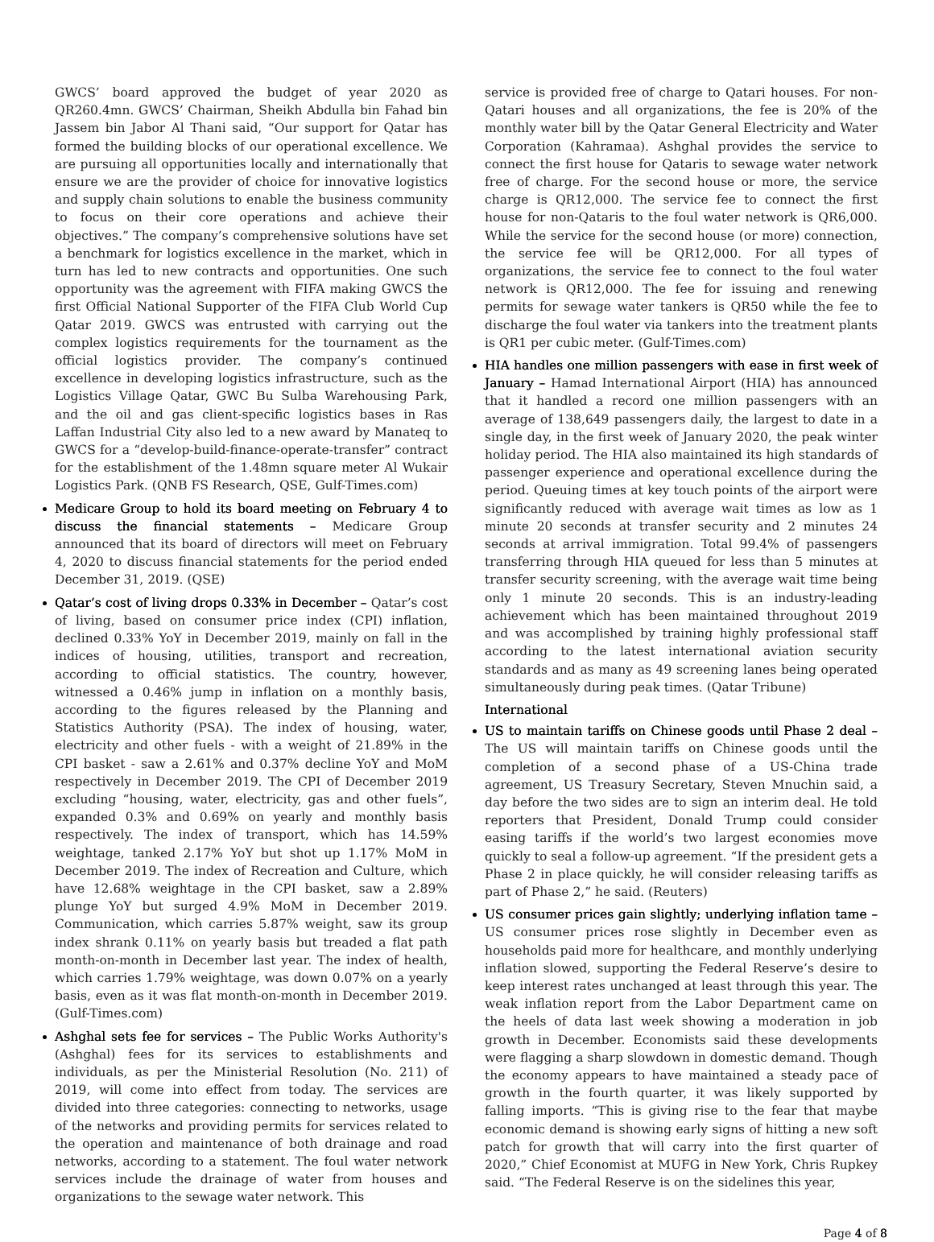GWCS’ board approved the budget of year 2020 as QR260.4mn. GWCS’ Chairman, Sheikh Abdulla bin Fahad bin Jassem bin Jabor Al Thani said, “Our support for Qatar has formed the building blocks of our operational excellence. We are pursuing all opportunities locally and internationally that ensure we are the provider of choice for innovative logistics and supply chain solutions to enable the business community to focus on their core operations and achieve their objectives.” The company’s comprehensive solutions have set a benchmark for logistics excellence in the market, which in turn has led to new contracts and opportunities. One such opportunity was the agreement with FIFA making GWCS the first Official National Supporter of the FIFA Club World Cup Qatar 2019. GWCS was entrusted with carrying out the complex logistics requirements for the tournament as the official logistics provider. The company’s continued excellence in developing logistics infrastructure, such as the Logistics Village Qatar, GWC Bu Sulba Warehousing Park, and the oil and gas client-specific logistics bases in Ras Laffan Industrial City also led to a new award by Manateq to GWCS for a “develop-build-finance-operate-transfer” contract for the establishment of the 1.48mn square meter Al Wukair Logistics Park. (QNB FS Research, QSE, Gulf-Times.com)
Medicare Group to hold its board meeting on February 4 to discuss the financial statements – Medicare Group announced that its board of directors will meet on February 4, 2020 to discuss financial statements for the period ended December 31, 2019. (QSE)
Qatar’s cost of living drops 0.33% in December – Qatar’s cost of living, based on consumer price index (CPI) inflation, declined 0.33% YoY in December 2019, mainly on fall in the indices of housing, utilities, transport and recreation, according to official statistics. The country, however, witnessed a 0.46% jump in inflation on a monthly basis, according to the figures released by the Planning and Statistics Authority (PSA). The index of housing, water, electricity and other fuels - with a weight of 21.89% in the CPI basket - saw a 2.61% and 0.37% decline YoY and MoM respectively in December 2019. The CPI of December 2019 excluding “housing, water, electricity, gas and other fuels”, expanded 0.3% and 0.69% on yearly and monthly basis respectively. The index of transport, which has 14.59% weightage, tanked 2.17% YoY but shot up 1.17% MoM in December 2019. The index of Recreation and Culture, which have 12.68% weightage in the CPI basket, saw a 2.89% plunge YoY but surged 4.9% MoM in December 2019. Communication, which carries 5.87% weight, saw its group index shrank 0.11% on yearly basis but treaded a flat path month-on-month in December last year. The index of health, which carries 1.79% weightage, was down 0.07% on a yearly basis, even as it was flat month-on-month in December 2019. (Gulf-Times.com)
Ashghal sets fee for services – The Public Works Authority's (Ashghal) fees for its services to establishments and individuals, as per the Ministerial Resolution (No. 211) of 2019, will come into effect from today. The services are divided into three categories: connecting to networks, usage of the networks and providing permits for services related to the operation and maintenance of both drainage and road networks, according to a statement. The foul water network services include the drainage of water from houses and organizations to the sewage water network. This
service is provided free of charge to Qatari houses. For non-Qatari houses and all organizations, the fee is 20% of the monthly water bill by the Qatar General Electricity and Water Corporation (Kahramaa). Ashghal provides the service to connect the first house for Qataris to sewage water network free of charge. For the second house or more, the service charge is QR12,000. The service fee to connect the first house for non-Qataris to the foul water network is QR6,000. While the service for the second house (or more) connection, the service fee will be QR12,000. For all types of organizations, the service fee to connect to the foul water network is QR12,000. The fee for issuing and renewing permits for sewage water tankers is QR50 while the fee to discharge the foul water via tankers into the treatment plants is QR1 per cubic meter. (Gulf-Times.com)
HIA handles one million passengers with ease in first week of January – Hamad International Airport (HIA) has announced that it handled a record one million passengers with an average of 138,649 passengers daily, the largest to date in a single day, in the first week of January 2020, the peak winter holiday period. The HIA also maintained its high standards of passenger experience and operational excellence during the period. Queuing times at key touch points of the airport were significantly reduced with average wait times as low as 1 minute 20 seconds at transfer security and 2 minutes 24 seconds at arrival immigration. Total 99.4% of passengers transferring through HIA queued for less than 5 minutes at transfer security screening, with the average wait time being only 1 minute 20 seconds. This is an industry-leading achievement which has been maintained throughout 2019 and was accomplished by training highly professional staff according to the latest international aviation security standards and as many as 49 screening lanes being operated simultaneously during peak times. (Qatar Tribune)
International
US to maintain tariffs on Chinese goods until Phase 2 deal – The US will maintain tariffs on Chinese goods until the completion of a second phase of a US-China trade agreement, US Treasury Secretary, Steven Mnuchin said, a day before the two sides are to sign an interim deal. He told reporters that President, Donald Trump could consider easing tariffs if the world’s two largest economies move quickly to seal a follow-up agreement. “If the president gets a Phase 2 in place quickly, he will consider releasing tariffs as part of Phase 2,” he said. (Reuters)
US consumer prices gain slightly; underlying inflation tame – US consumer prices rose slightly in December even as households paid more for healthcare, and monthly underlying inflation slowed, supporting the Federal Reserve’s desire to keep interest rates unchanged at least through this year. The weak inflation report from the Labor Department came on the heels of data last week showing a moderation in job growth in December. Economists said these developments were flagging a sharp slowdown in domestic demand. Though the economy appears to have maintained a steady pace of growth in the fourth quarter, it was likely supported by falling imports. “This is giving rise to the fear that maybe economic demand is showing early signs of hitting a new soft patch for growth that will carry into the first quarter of 2020,” Chief Economist at MUFG in New York, Chris Rupkey said. “The Federal Reserve is on the sidelines this year,
Page 4 of 8